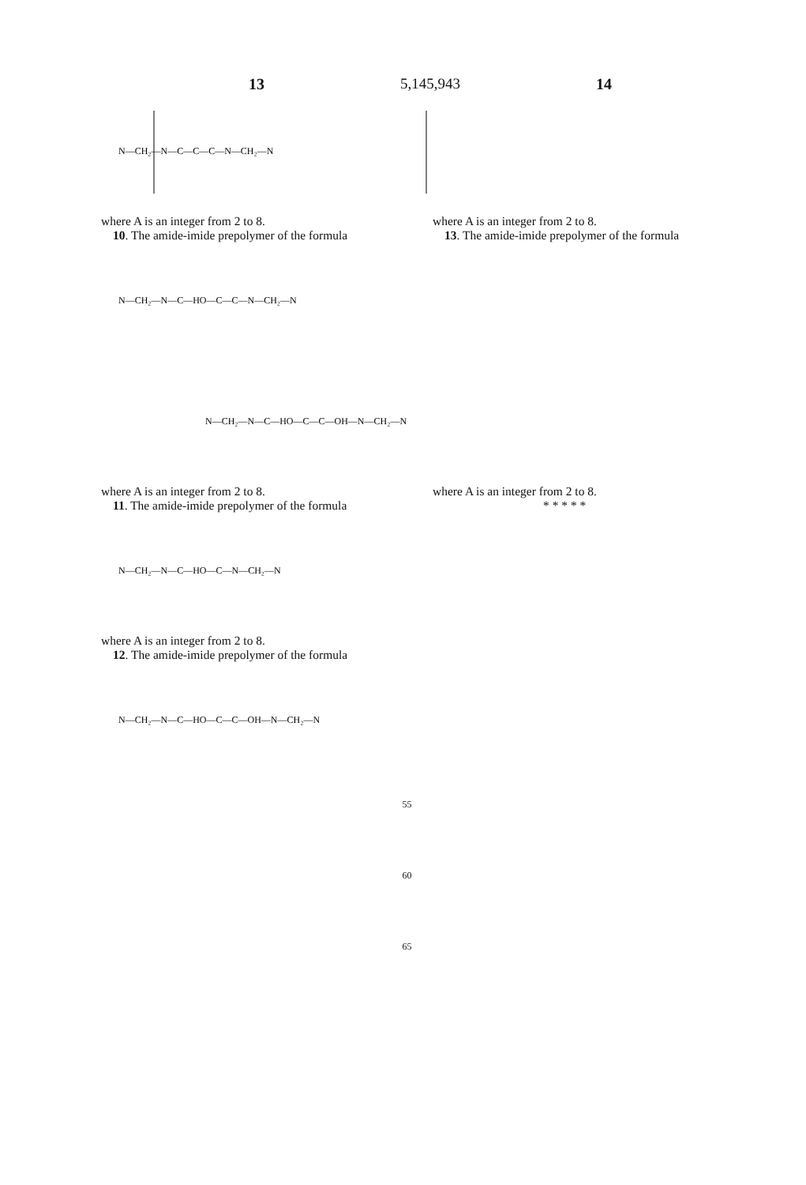13 5,145,943 14
N—CH₂—N—C—C—C—N—CH₂—N
where A is an integer from 2 to 8.
10. The amide-imide prepolymer of the formula
where A is an integer from 2 to 8.
13. The amide-imide prepolymer of the formula
N—CH₂—N—C—HO—C—C—N—CH₂—N
N—CH₂—N—C—HO—C—C—OH—N—CH₂—N
where A is an integer from 2 to 8.
11. The amide-imide prepolymer of the formula
where A is an integer from 2 to 8.
* * * * *
N—CH₂—N—C—HO—C—N—CH₂—N
where A is an integer from 2 to 8.
12. The amide-imide prepolymer of the formula
N—CH₂—N—C—HO—C—C—OH—N—CH₂—N
55
60
65